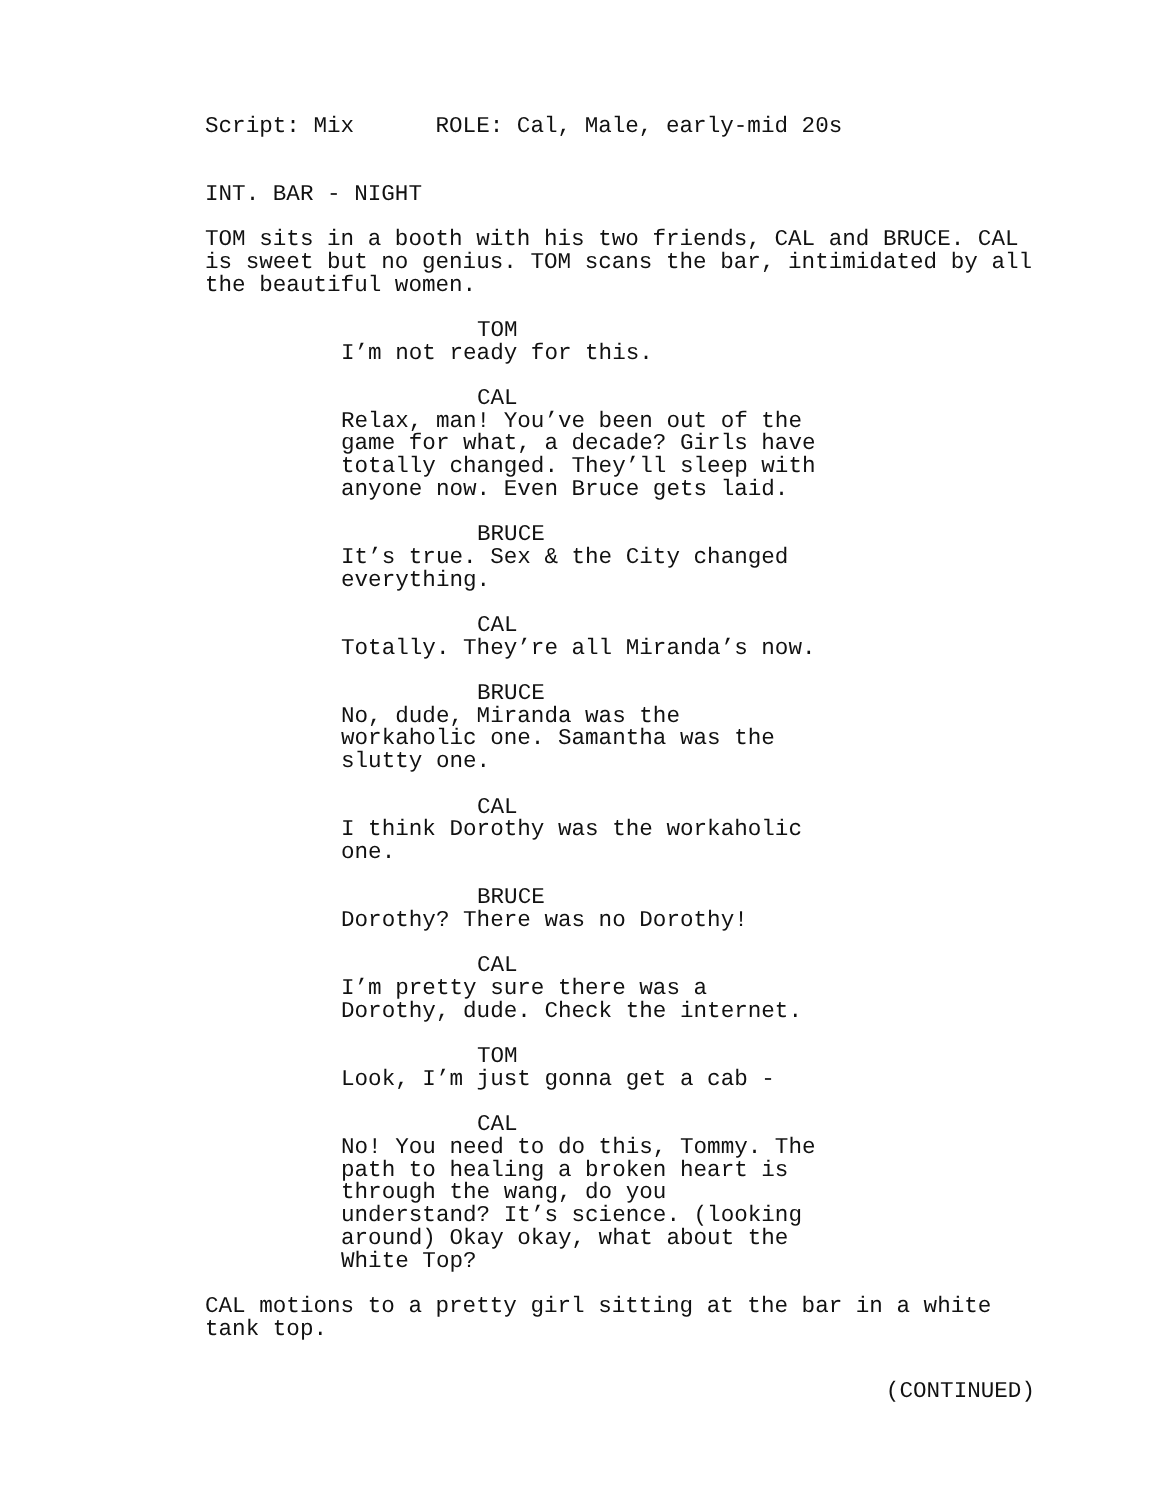Script: Mix ROLE: Cal, Male, early-mid 20s
INT. BAR - NIGHT
TOM sits in a booth with his two friends, CAL and BRUCE. CAL is sweet but no genius. TOM scans the bar, intimidated by all the beautiful women.
TOM
I’m not ready for this.
CAL
Relax, man! You’ve been out of the game for what, a decade? Girls have totally changed. They’ll sleep with anyone now. Even Bruce gets laid.
BRUCE
It’s true. Sex & the City changed everything.
CAL
Totally. They’re all Miranda’s now.
BRUCE
No, dude, Miranda was the workaholic one. Samantha was the slutty one.
CAL
I think Dorothy was the workaholic one.
BRUCE
Dorothy? There was no Dorothy!
CAL
I’m pretty sure there was a Dorothy, dude. Check the internet.
TOM
Look, I’m just gonna get a cab -
CAL
No! You need to do this, Tommy. The path to healing a broken heart is through the wang, do you understand? It’s science. (looking around) Okay okay, what about the White Top?
CAL motions to a pretty girl sitting at the bar in a white tank top.
(CONTINUED)